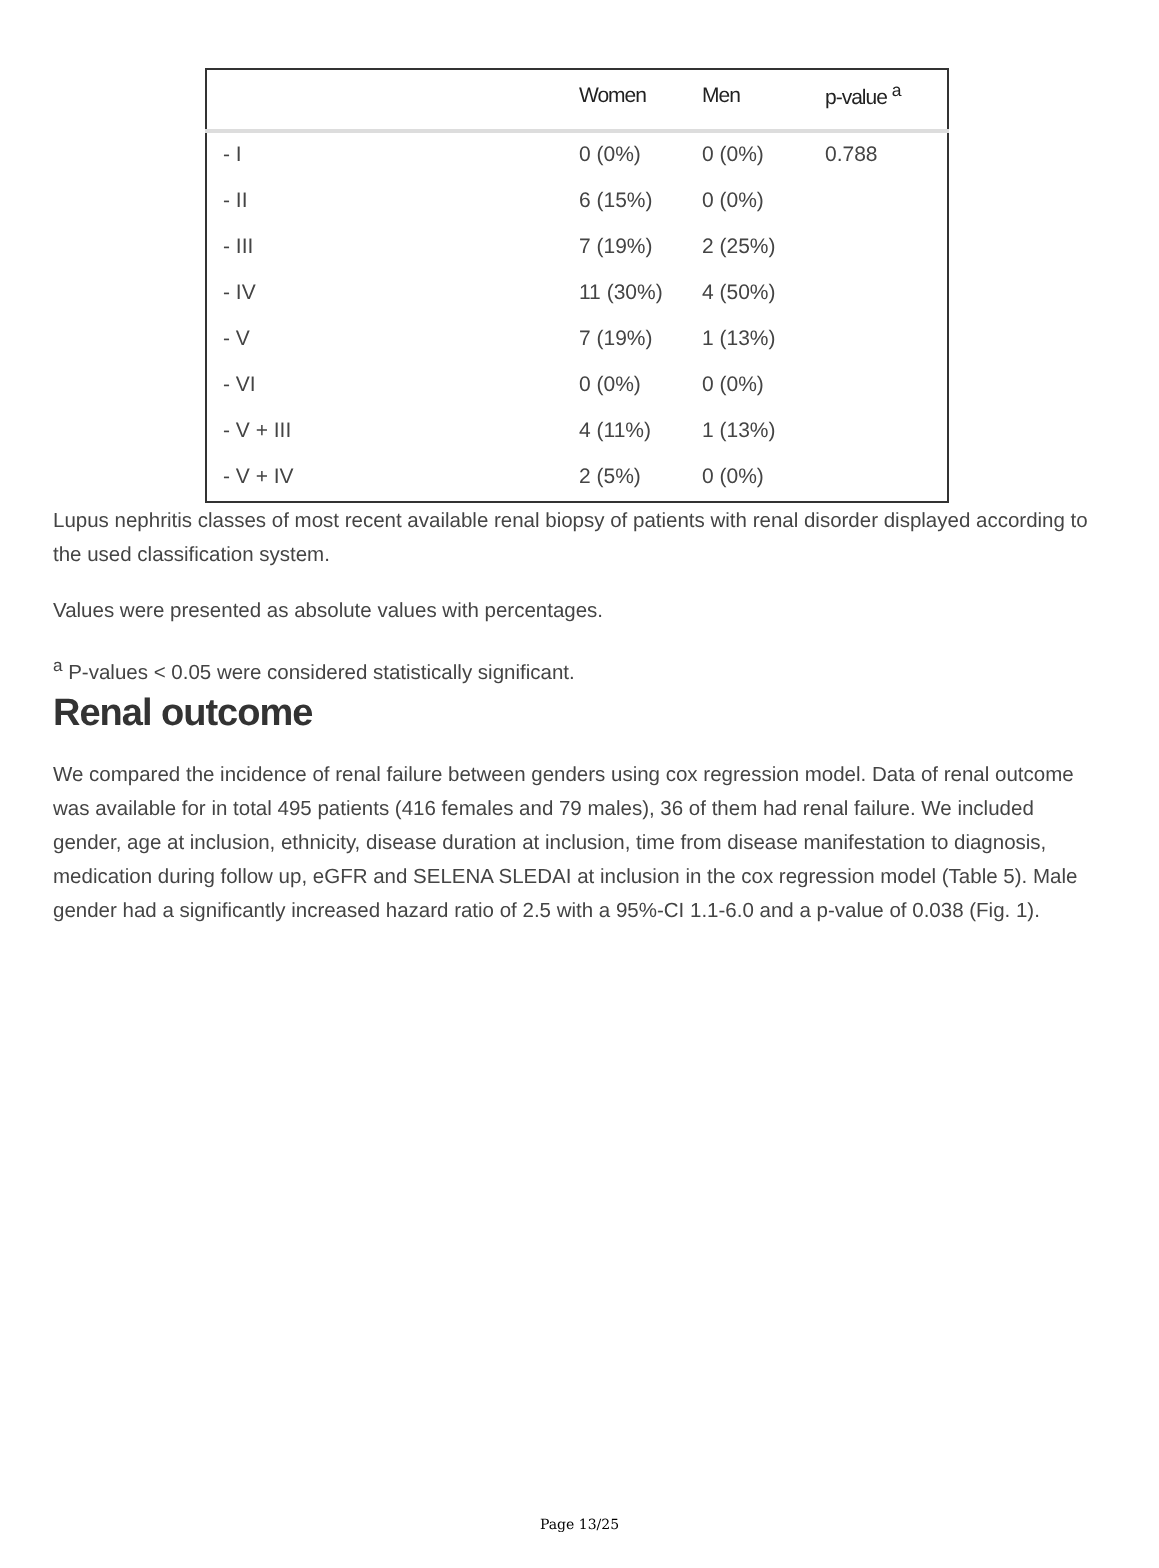| | Women | Men | p-value <sup>a</sup> |
| --- | --- | --- | --- |
| - I | 0 (0%) | 0 (0%) | 0.788 |
| - II | 6 (15%) | 0 (0%) | |
| - III | 7 (19%) | 2 (25%) | |
| - IV | 11 (30%) | 4 (50%) | |
| - V | 7 (19%) | 1 (13%) | |
| - VI | 0 (0%) | 0 (0%) | |
| - V + III | 4 (11%) | 1 (13%) | |
| - V + IV | 2 (5%) | 0 (0%) | |
Lupus nephritis classes of most recent available renal biopsy of patients with renal disorder displayed according to the used classification system.
Values were presented as absolute values with percentages.
<sup>a</sup> P-values < 0.05 were considered statistically significant.
Renal outcome
We compared the incidence of renal failure between genders using cox regression model. Data of renal outcome was available for in total 495 patients (416 females and 79 males), 36 of them had renal failure. We included gender, age at inclusion, ethnicity, disease duration at inclusion, time from disease manifestation to diagnosis, medication during follow up, eGFR and SELENA SLEDAI at inclusion in the cox regression model (Table 5). Male gender had a significantly increased hazard ratio of 2.5 with a 95%-CI 1.1-6.0 and a p-value of 0.038 (Fig. 1).
Page 13/25